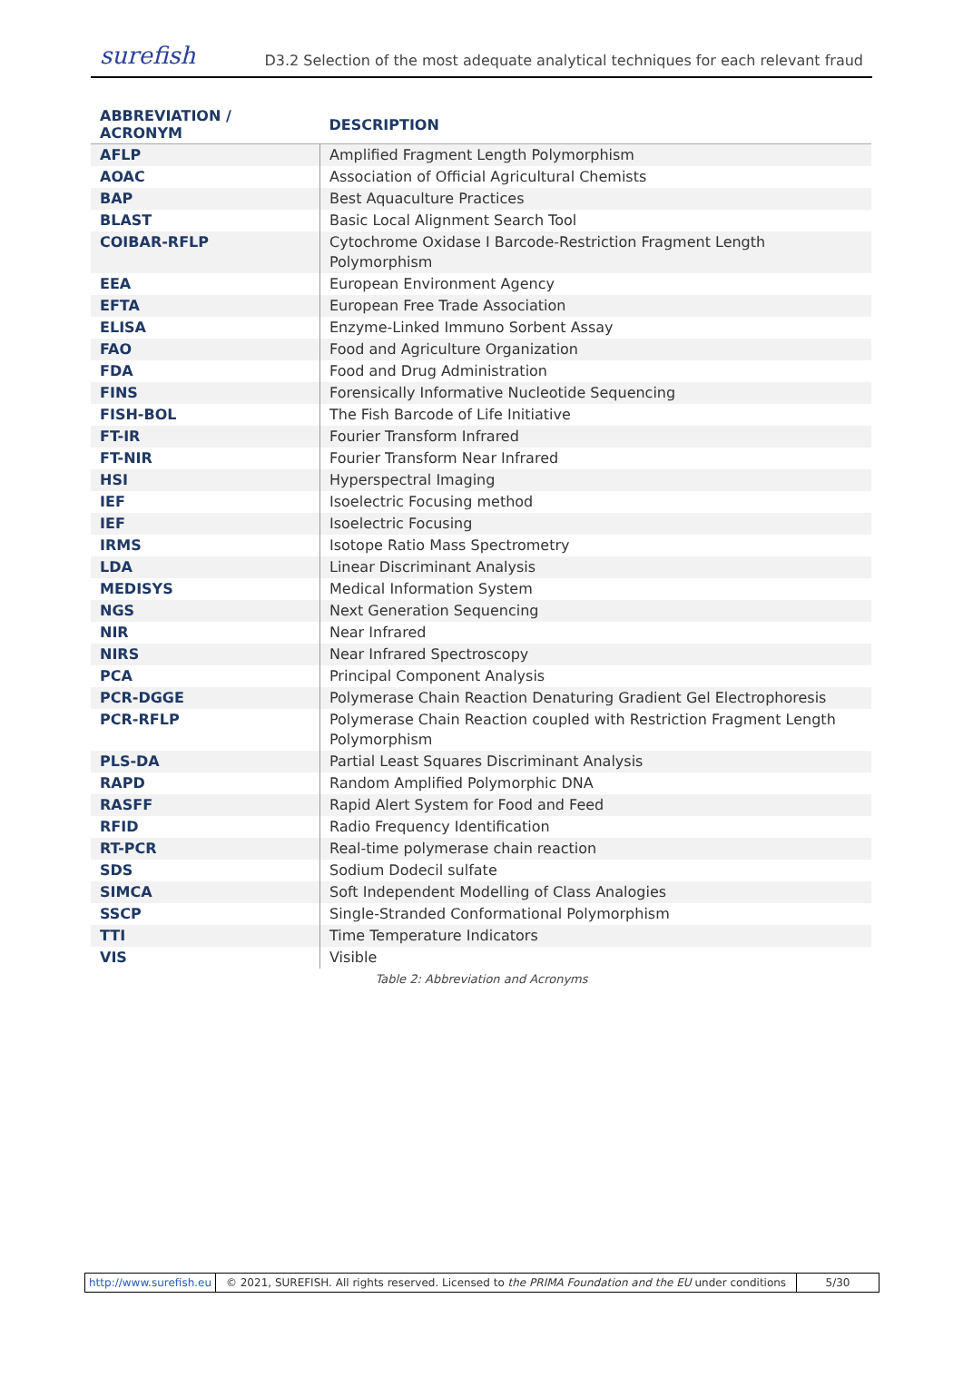surefish
D3.2 Selection of the most adequate analytical techniques for each relevant fraud
| ABBREVIATION / ACRONYM | DESCRIPTION |
| --- | --- |
| AFLP | Amplified Fragment Length Polymorphism |
| AOAC | Association of Official Agricultural Chemists |
| BAP | Best Aquaculture Practices |
| BLAST | Basic Local Alignment Search Tool |
| COIBAR-RFLP | Cytochrome Oxidase I Barcode-Restriction Fragment Length Polymorphism |
| EEA | European Environment Agency |
| EFTA | European Free Trade Association |
| ELISA | Enzyme-Linked Immuno Sorbent Assay |
| FAO | Food and Agriculture Organization |
| FDA | Food and Drug Administration |
| FINS | Forensically Informative Nucleotide Sequencing |
| FISH-BOL | The Fish Barcode of Life Initiative |
| FT-IR | Fourier Transform Infrared |
| FT-NIR | Fourier Transform Near Infrared |
| HSI | Hyperspectral Imaging |
| IEF | Isoelectric Focusing method |
| IEF | Isoelectric Focusing |
| IRMS | Isotope Ratio Mass Spectrometry |
| LDA | Linear Discriminant Analysis |
| MEDISYS | Medical Information System |
| NGS | Next Generation Sequencing |
| NIR | Near Infrared |
| NIRS | Near Infrared Spectroscopy |
| PCA | Principal Component Analysis |
| PCR-DGGE | Polymerase Chain Reaction Denaturing Gradient Gel Electrophoresis |
| PCR-RFLP | Polymerase Chain Reaction coupled with Restriction Fragment Length Polymorphism |
| PLS-DA | Partial Least Squares Discriminant Analysis |
| RAPD | Random Amplified Polymorphic DNA |
| RASFF | Rapid Alert System for Food and Feed |
| RFID | Radio Frequency Identification |
| RT-PCR | Real-time polymerase chain reaction |
| SDS | Sodium Dodecil sulfate |
| SIMCA | Soft Independent Modelling of Class Analogies |
| SSCP | Single-Stranded Conformational Polymorphism |
| TTI | Time Temperature Indicators |
| VIS | Visible |
Table 2: Abbreviation and Acronyms
http://www.surefish.eu © 2021, SUREFISH. All rights reserved. Licensed to the PRIMA Foundation and the EU under conditions
5/30